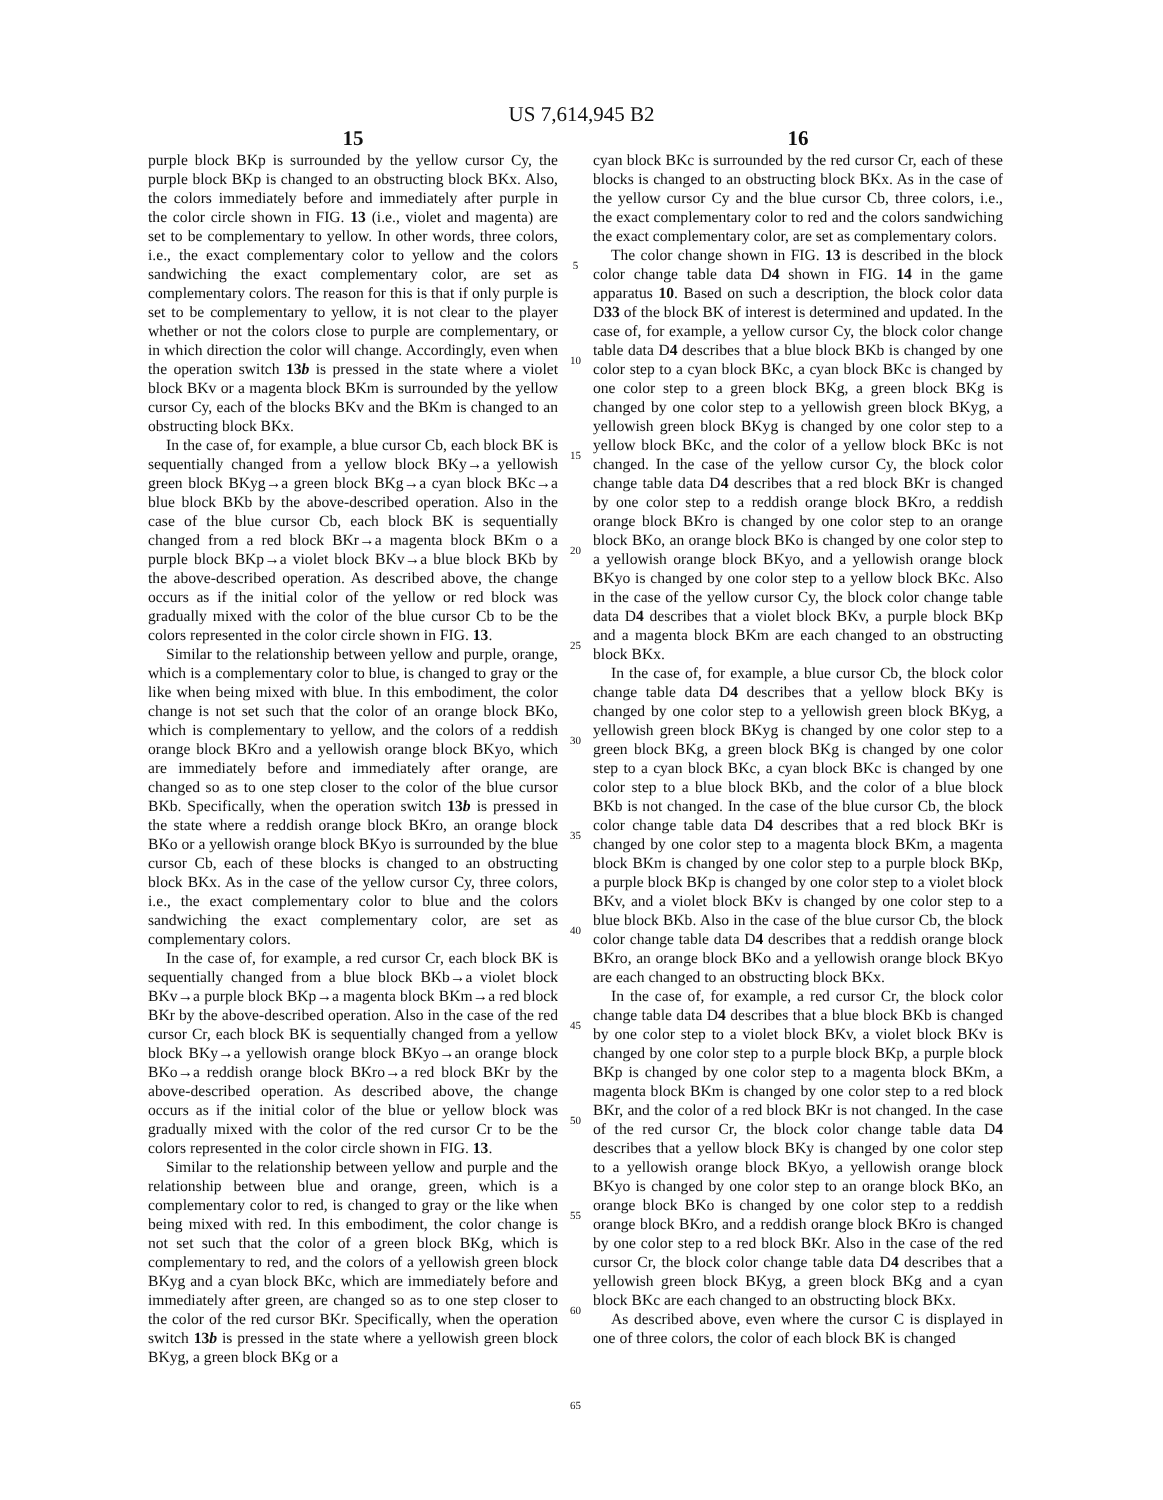US 7,614,945 B2
15
purple block BKp is surrounded by the yellow cursor Cy, the purple block BKp is changed to an obstructing block BKx. Also, the colors immediately before and immediately after purple in the color circle shown in FIG. 13 (i.e., violet and magenta) are set to be complementary to yellow. In other words, three colors, i.e., the exact complementary color to yellow and the colors sandwiching the exact complementary color, are set as complementary colors. The reason for this is that if only purple is set to be complementary to yellow, it is not clear to the player whether or not the colors close to purple are complementary, or in which direction the color will change. Accordingly, even when the operation switch 13b is pressed in the state where a violet block BKv or a magenta block BKm is surrounded by the yellow cursor Cy, each of the blocks BKv and the BKm is changed to an obstructing block BKx.
In the case of, for example, a blue cursor Cb, each block BK is sequentially changed from a yellow block BKy→a yellowish green block BKyg→a green block BKg→a cyan block BKc→a blue block BKb by the above-described operation. Also in the case of the blue cursor Cb, each block BK is sequentially changed from a red block BKr→a magenta block BKm o a purple block BKp→a violet block BKv→a blue block BKb by the above-described operation. As described above, the change occurs as if the initial color of the yellow or red block was gradually mixed with the color of the blue cursor Cb to be the colors represented in the color circle shown in FIG. 13.
Similar to the relationship between yellow and purple, orange, which is a complementary color to blue, is changed to gray or the like when being mixed with blue. In this embodiment, the color change is not set such that the color of an orange block BKo, which is complementary to yellow, and the colors of a reddish orange block BKro and a yellowish orange block BKyo, which are immediately before and immediately after orange, are changed so as to one step closer to the color of the blue cursor BKb. Specifically, when the operation switch 13b is pressed in the state where a reddish orange block BKro, an orange block BKo or a yellowish orange block BKyo is surrounded by the blue cursor Cb, each of these blocks is changed to an obstructing block BKx. As in the case of the yellow cursor Cy, three colors, i.e., the exact complementary color to blue and the colors sandwiching the exact complementary color, are set as complementary colors.
In the case of, for example, a red cursor Cr, each block BK is sequentially changed from a blue block BKb→a violet block BKv→a purple block BKp→a magenta block BKm→a red block BKr by the above-described operation. Also in the case of the red cursor Cr, each block BK is sequentially changed from a yellow block BKy→a yellowish orange block BKyo→an orange block BKo→a reddish orange block BKro→a red block BKr by the above-described operation. As described above, the change occurs as if the initial color of the blue or yellow block was gradually mixed with the color of the red cursor Cr to be the colors represented in the color circle shown in FIG. 13.
Similar to the relationship between yellow and purple and the relationship between blue and orange, green, which is a complementary color to red, is changed to gray or the like when being mixed with red. In this embodiment, the color change is not set such that the color of a green block BKg, which is complementary to red, and the colors of a yellowish green block BKyg and a cyan block BKc, which are immediately before and immediately after green, are changed so as to one step closer to the color of the red cursor BKr. Specifically, when the operation switch 13b is pressed in the state where a yellowish green block BKyg, a green block BKg or a
5
10
15
20
25
30
35
40
45
50
55
60
65
16
cyan block BKc is surrounded by the red cursor Cr, each of these blocks is changed to an obstructing block BKx. As in the case of the yellow cursor Cy and the blue cursor Cb, three colors, i.e., the exact complementary color to red and the colors sandwiching the exact complementary color, are set as complementary colors.
The color change shown in FIG. 13 is described in the block color change table data D4 shown in FIG. 14 in the game apparatus 10. Based on such a description, the block color data D33 of the block BK of interest is determined and updated. In the case of, for example, a yellow cursor Cy, the block color change table data D4 describes that a blue block BKb is changed by one color step to a cyan block BKc, a cyan block BKc is changed by one color step to a green block BKg, a green block BKg is changed by one color step to a yellowish green block BKyg, a yellowish green block BKyg is changed by one color step to a yellow block BKc, and the color of a yellow block BKc is not changed. In the case of the yellow cursor Cy, the block color change table data D4 describes that a red block BKr is changed by one color step to a reddish orange block BKro, a reddish orange block BKro is changed by one color step to an orange block BKo, an orange block BKo is changed by one color step to a yellowish orange block BKyo, and a yellowish orange block BKyo is changed by one color step to a yellow block BKc. Also in the case of the yellow cursor Cy, the block color change table data D4 describes that a violet block BKv, a purple block BKp and a magenta block BKm are each changed to an obstructing block BKx.
In the case of, for example, a blue cursor Cb, the block color change table data D4 describes that a yellow block BKy is changed by one color step to a yellowish green block BKyg, a yellowish green block BKyg is changed by one color step to a green block BKg, a green block BKg is changed by one color step to a cyan block BKc, a cyan block BKc is changed by one color step to a blue block BKb, and the color of a blue block BKb is not changed. In the case of the blue cursor Cb, the block color change table data D4 describes that a red block BKr is changed by one color step to a magenta block BKm, a magenta block BKm is changed by one color step to a purple block BKp, a purple block BKp is changed by one color step to a violet block BKv, and a violet block BKv is changed by one color step to a blue block BKb. Also in the case of the blue cursor Cb, the block color change table data D4 describes that a reddish orange block BKro, an orange block BKo and a yellowish orange block BKyo are each changed to an obstructing block BKx.
In the case of, for example, a red cursor Cr, the block color change table data D4 describes that a blue block BKb is changed by one color step to a violet block BKv, a violet block BKv is changed by one color step to a purple block BKp, a purple block BKp is changed by one color step to a magenta block BKm, a magenta block BKm is changed by one color step to a red block BKr, and the color of a red block BKr is not changed. In the case of the red cursor Cr, the block color change table data D4 describes that a yellow block BKy is changed by one color step to a yellowish orange block BKyo, a yellowish orange block BKyo is changed by one color step to an orange block BKo, an orange block BKo is changed by one color step to a reddish orange block BKro, and a reddish orange block BKro is changed by one color step to a red block BKr. Also in the case of the red cursor Cr, the block color change table data D4 describes that a yellowish green block BKyg, a green block BKg and a cyan block BKc are each changed to an obstructing block BKx.
As described above, even where the cursor C is displayed in one of three colors, the color of each block BK is changed